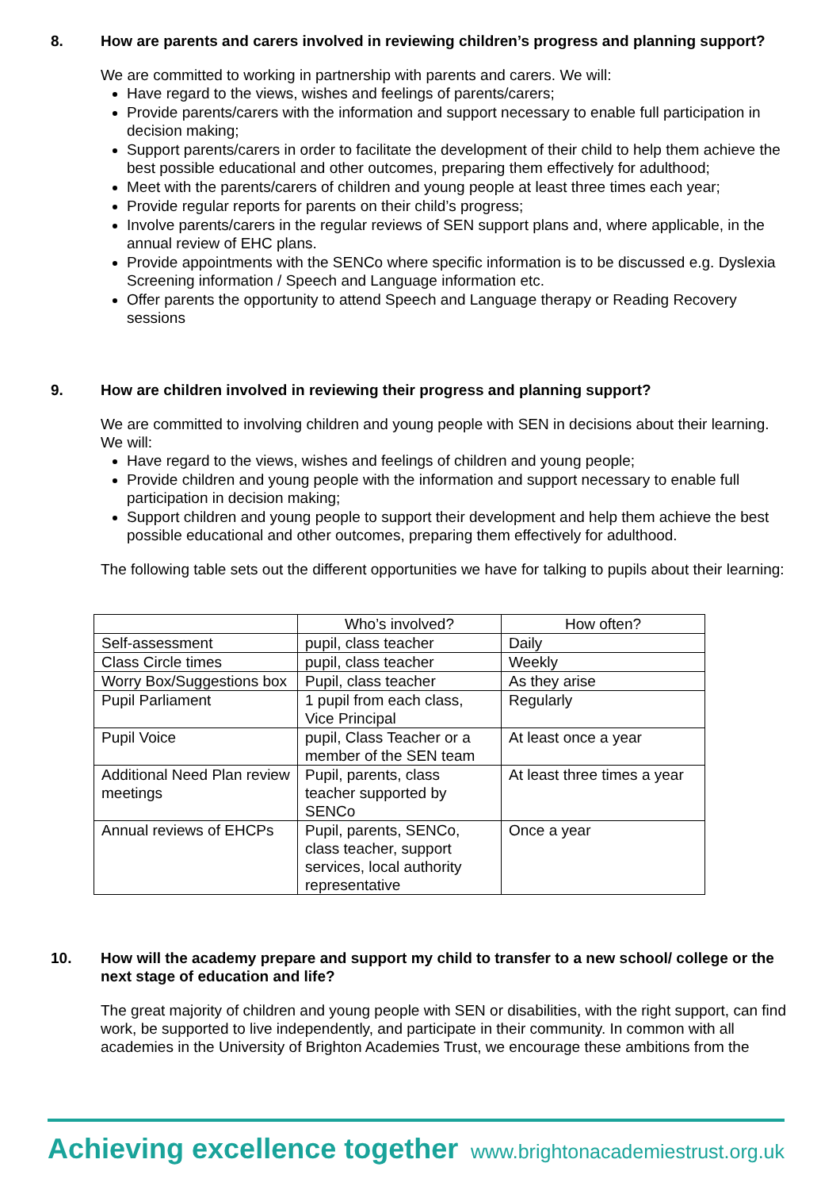8. How are parents and carers involved in reviewing children’s progress and planning support?
We are committed to working in partnership with parents and carers. We will:
Have regard to the views, wishes and feelings of parents/carers;
Provide parents/carers with the information and support necessary to enable full participation in decision making;
Support parents/carers in order to facilitate the development of their child to help them achieve the best possible educational and other outcomes, preparing them effectively for adulthood;
Meet with the parents/carers of children and young people at least three times each year;
Provide regular reports for parents on their child’s progress;
Involve parents/carers in the regular reviews of SEN support plans and, where applicable, in the annual review of EHC plans.
Provide appointments with the SENCo where specific information is to be discussed e.g. Dyslexia Screening information / Speech and Language information etc.
Offer parents the opportunity to attend Speech and Language therapy or Reading Recovery sessions
9. How are children involved in reviewing their progress and planning support?
We are committed to involving children and young people with SEN in decisions about their learning. We will:
Have regard to the views, wishes and feelings of children and young people;
Provide children and young people with the information and support necessary to enable full participation in decision making;
Support children and young people to support their development and help them achieve the best possible educational and other outcomes, preparing them effectively for adulthood.
The following table sets out the different opportunities we have for talking to pupils about their learning:
| | Who’s involved? | How often? |
| --- | --- | --- |
| Self-assessment | pupil, class teacher | Daily |
| Class Circle times | pupil, class teacher | Weekly |
| Worry Box/Suggestions box | Pupil, class teacher | As they arise |
| Pupil Parliament | 1 pupil from each class, Vice Principal | Regularly |
| Pupil Voice | pupil, Class Teacher or a member of the SEN team | At least once a year |
| Additional Need Plan review meetings | Pupil, parents, class teacher supported by SENCo | At least three times a year |
| Annual reviews of EHCPs | Pupil, parents, SENCo, class teacher, support services, local authority representative | Once a year |
10. How will the academy prepare and support my child to transfer to a new school/ college or the next stage of education and life?
The great majority of children and young people with SEN or disabilities, with the right support, can find work, be supported to live independently, and participate in their community. In common with all academies in the University of Brighton Academies Trust, we encourage these ambitions from the
Achieving excellence together www.brightonacademiestrust.org.uk